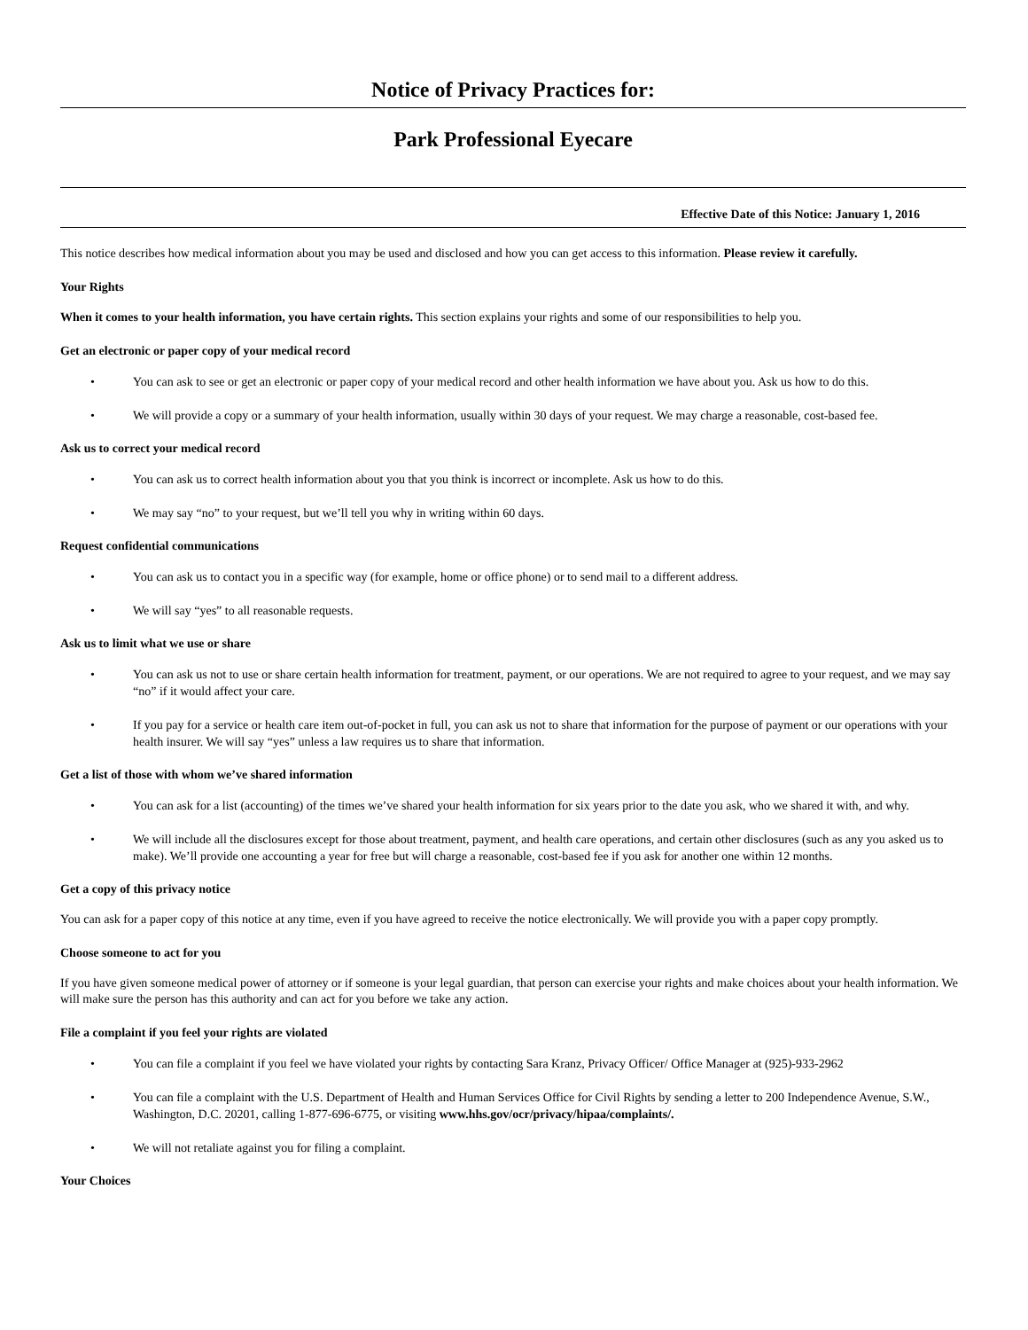Notice of Privacy Practices for:
Park Professional Eyecare
Effective Date of this Notice: January 1, 2016
This notice describes how medical information about you may be used and disclosed and how you can get access to this information. Please review it carefully.
Your Rights
When it comes to your health information, you have certain rights. This section explains your rights and some of our responsibilities to help you.
Get an electronic or paper copy of your medical record
• You can ask to see or get an electronic or paper copy of your medical record and other health information we have about you. Ask us how to do this.
• We will provide a copy or a summary of your health information, usually within 30 days of your request. We may charge a reasonable, cost-based fee.
Ask us to correct your medical record
• You can ask us to correct health information about you that you think is incorrect or incomplete. Ask us how to do this.
• We may say “no” to your request, but we’ll tell you why in writing within 60 days.
Request confidential communications
• You can ask us to contact you in a specific way (for example, home or office phone) or to send mail to a different address.
• We will say “yes” to all reasonable requests.
Ask us to limit what we use or share
• You can ask us not to use or share certain health information for treatment, payment, or our operations. We are not required to agree to your request, and we may say “no” if it would affect your care.
• If you pay for a service or health care item out-of-pocket in full, you can ask us not to share that information for the purpose of payment or our operations with your health insurer. We will say “yes” unless a law requires us to share that information.
Get a list of those with whom we’ve shared information
• You can ask for a list (accounting) of the times we’ve shared your health information for six years prior to the date you ask, who we shared it with, and why.
• We will include all the disclosures except for those about treatment, payment, and health care operations, and certain other disclosures (such as any you asked us to make). We’ll provide one accounting a year for free but will charge a reasonable, cost-based fee if you ask for another one within 12 months.
Get a copy of this privacy notice
You can ask for a paper copy of this notice at any time, even if you have agreed to receive the notice electronically. We will provide you with a paper copy promptly.
Choose someone to act for you
If you have given someone medical power of attorney or if someone is your legal guardian, that person can exercise your rights and make choices about your health information. We will make sure the person has this authority and can act for you before we take any action.
File a complaint if you feel your rights are violated
• You can file a complaint if you feel we have violated your rights by contacting Sara Kranz, Privacy Officer/ Office Manager at (925)-933-2962
• You can file a complaint with the U.S. Department of Health and Human Services Office for Civil Rights by sending a letter to 200 Independence Avenue, S.W., Washington, D.C. 20201, calling 1-877-696-6775, or visiting www.hhs.gov/ocr/privacy/hipaa/complaints/.
• We will not retaliate against you for filing a complaint.
Your Choices